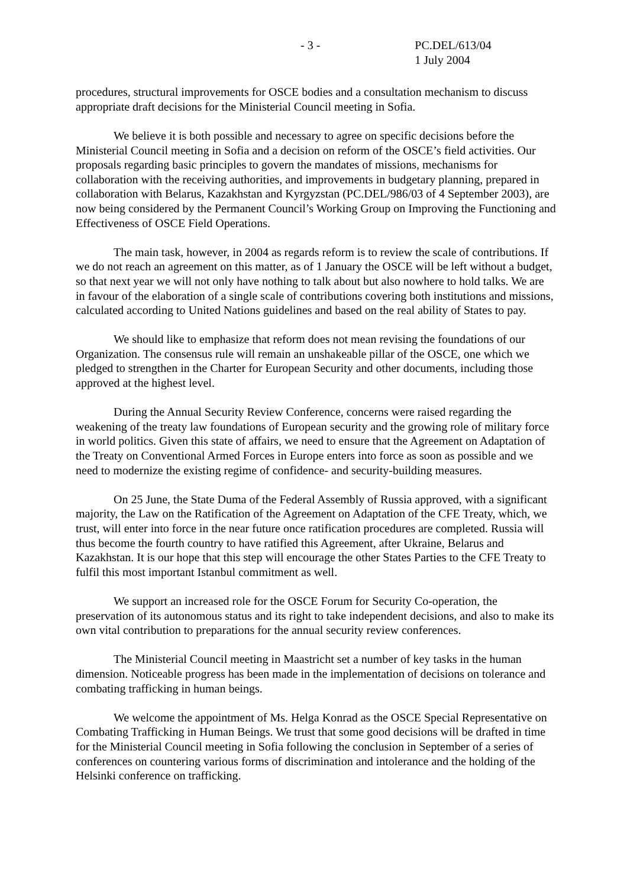- 3 - PC.DEL/613/04
1 July 2004
procedures, structural improvements for OSCE bodies and a consultation mechanism to discuss appropriate draft decisions for the Ministerial Council meeting in Sofia.
We believe it is both possible and necessary to agree on specific decisions before the Ministerial Council meeting in Sofia and a decision on reform of the OSCE’s field activities. Our proposals regarding basic principles to govern the mandates of missions, mechanisms for collaboration with the receiving authorities, and improvements in budgetary planning, prepared in collaboration with Belarus, Kazakhstan and Kyrgyzstan (PC.DEL/986/03 of 4 September 2003), are now being considered by the Permanent Council’s Working Group on Improving the Functioning and Effectiveness of OSCE Field Operations.
The main task, however, in 2004 as regards reform is to review the scale of contributions. If we do not reach an agreement on this matter, as of 1 January the OSCE will be left without a budget, so that next year we will not only have nothing to talk about but also nowhere to hold talks. We are in favour of the elaboration of a single scale of contributions covering both institutions and missions, calculated according to United Nations guidelines and based on the real ability of States to pay.
We should like to emphasize that reform does not mean revising the foundations of our Organization. The consensus rule will remain an unshakeable pillar of the OSCE, one which we pledged to strengthen in the Charter for European Security and other documents, including those approved at the highest level.
During the Annual Security Review Conference, concerns were raised regarding the weakening of the treaty law foundations of European security and the growing role of military force in world politics. Given this state of affairs, we need to ensure that the Agreement on Adaptation of the Treaty on Conventional Armed Forces in Europe enters into force as soon as possible and we need to modernize the existing regime of confidence- and security-building measures.
On 25 June, the State Duma of the Federal Assembly of Russia approved, with a significant majority, the Law on the Ratification of the Agreement on Adaptation of the CFE Treaty, which, we trust, will enter into force in the near future once ratification procedures are completed. Russia will thus become the fourth country to have ratified this Agreement, after Ukraine, Belarus and Kazakhstan. It is our hope that this step will encourage the other States Parties to the CFE Treaty to fulfil this most important Istanbul commitment as well.
We support an increased role for the OSCE Forum for Security Co-operation, the preservation of its autonomous status and its right to take independent decisions, and also to make its own vital contribution to preparations for the annual security review conferences.
The Ministerial Council meeting in Maastricht set a number of key tasks in the human dimension. Noticeable progress has been made in the implementation of decisions on tolerance and combating trafficking in human beings.
We welcome the appointment of Ms. Helga Konrad as the OSCE Special Representative on Combating Trafficking in Human Beings. We trust that some good decisions will be drafted in time for the Ministerial Council meeting in Sofia following the conclusion in September of a series of conferences on countering various forms of discrimination and intolerance and the holding of the Helsinki conference on trafficking.